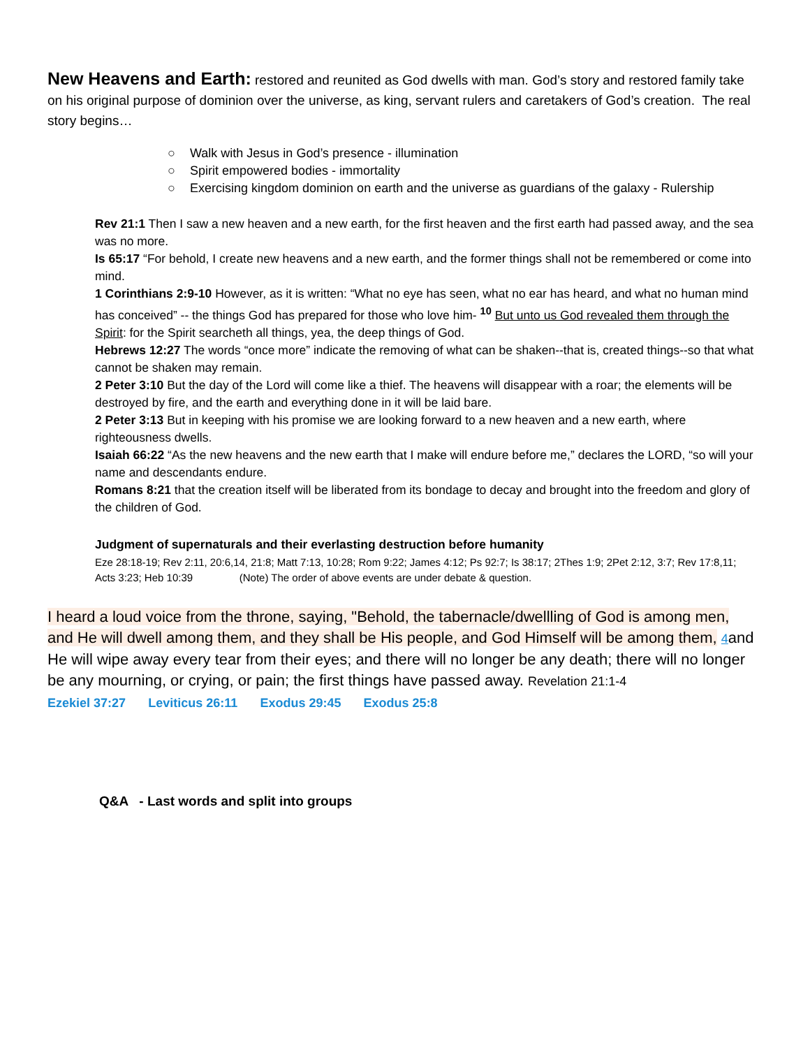New Heavens and Earth: restored and reunited as God dwells with man. God’s story and restored family take on his original purpose of dominion over the universe, as king, servant rulers and caretakers of God’s creation. The real story begins…
○ Walk with Jesus in God’s presence - illumination
○ Spirit empowered bodies - immortality
○ Exercising kingdom dominion on earth and the universe as guardians of the galaxy - Rulership
Rev 21:1 Then I saw a new heaven and a new earth, for the first heaven and the first earth had passed away, and the sea was no more.
Is 65:17 “For behold, I create new heavens and a new earth, and the former things shall not be remembered or come into mind.
1 Corinthians 2:9-10 However, as it is written: “What no eye has seen, what no ear has heard, and what no human mind has conceived” -- the things God has prepared for those who love him- <sup>10</sup> But unto us God revealed them through the Spirit: for the Spirit searcheth all things, yea, the deep things of God.
Hebrews 12:27 The words “once more” indicate the removing of what can be shaken--that is, created things--so that what cannot be shaken may remain.
2 Peter 3:10 But the day of the Lord will come like a thief. The heavens will disappear with a roar; the elements will be destroyed by fire, and the earth and everything done in it will be laid bare.
2 Peter 3:13 But in keeping with his promise we are looking forward to a new heaven and a new earth, where righteousness dwells.
Isaiah 66:22 “As the new heavens and the new earth that I make will endure before me,” declares the LORD, “so will your name and descendants endure.
Romans 8:21 that the creation itself will be liberated from its bondage to decay and brought into the freedom and glory of the children of God.
Judgment of supernaturals and their everlasting destruction before humanity
Eze 28:18-19; Rev 2:11, 20:6,14, 21:8; Matt 7:13, 10:28; Rom 9:22; James 4:12; Ps 92:7; Is 38:17; 2Thes 1:9; 2Pet 2:12, 3:7; Rev 17:8,11; Acts 3:23; Heb 10:39 (Note) The order of above events are under debate & question.
I heard a loud voice from the throne, saying, "Behold, the tabernacle/dwellling of God is among men, and He will dwell among them, and they shall be His people, and God Himself will be among them, 4and He will wipe away every tear from their eyes; and there will no longer be any death; there will no longer be any mourning, or crying, or pain; the first things have passed away. Revelation 21:1-4
Ezekiel 37:27 Leviticus 26:11 Exodus 29:45 Exodus 25:8
Q&A - Last words and split into groups